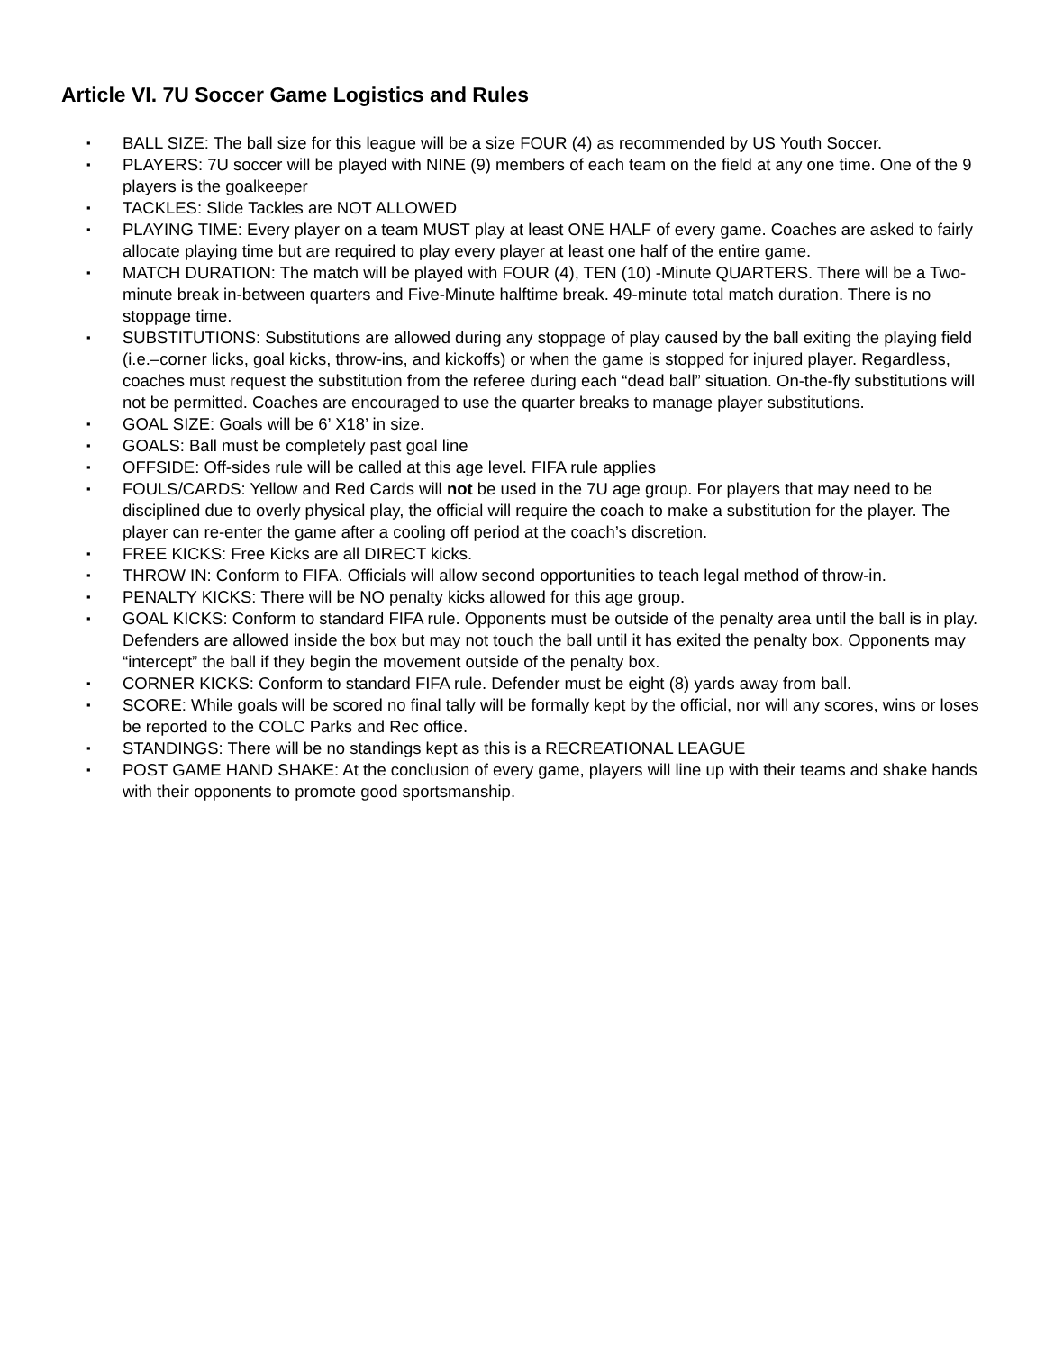Article VI. 7U Soccer Game Logistics and Rules
▪ BALL SIZE: The ball size for this league will be a size FOUR (4) as recommended by US Youth Soccer.
▪ PLAYERS: 7U soccer will be played with NINE (9) members of each team on the field at any one time. One of the 9 players is the goalkeeper
▪ TACKLES: Slide Tackles are NOT ALLOWED
▪ PLAYING TIME: Every player on a team MUST play at least ONE HALF of every game. Coaches are asked to fairly allocate playing time but are required to play every player at least one half of the entire game.
▪ MATCH DURATION: The match will be played with FOUR (4), TEN (10) -Minute QUARTERS. There will be a Two-minute break in-between quarters and Five-Minute halftime break. 49-minute total match duration. There is no stoppage time.
▪ SUBSTITUTIONS: Substitutions are allowed during any stoppage of play caused by the ball exiting the playing field (i.e.–corner licks, goal kicks, throw-ins, and kickoffs) or when the game is stopped for injured player. Regardless, coaches must request the substitution from the referee during each “dead ball” situation. On-the-fly substitutions will not be permitted. Coaches are encouraged to use the quarter breaks to manage player substitutions.
▪ GOAL SIZE: Goals will be 6’ X18’ in size.
▪ GOALS: Ball must be completely past goal line
▪ OFFSIDE: Off-sides rule will be called at this age level. FIFA rule applies
▪ FOULS/CARDS: Yellow and Red Cards will not be used in the 7U age group. For players that may need to be disciplined due to overly physical play, the official will require the coach to make a substitution for the player. The player can re-enter the game after a cooling off period at the coach’s discretion.
▪ FREE KICKS: Free Kicks are all DIRECT kicks.
▪ THROW IN: Conform to FIFA. Officials will allow second opportunities to teach legal method of throw-in.
▪ PENALTY KICKS: There will be NO penalty kicks allowed for this age group.
▪ GOAL KICKS: Conform to standard FIFA rule. Opponents must be outside of the penalty area until the ball is in play. Defenders are allowed inside the box but may not touch the ball until it has exited the penalty box. Opponents may “intercept” the ball if they begin the movement outside of the penalty box.
▪ CORNER KICKS: Conform to standard FIFA rule. Defender must be eight (8) yards away from ball.
▪ SCORE: While goals will be scored no final tally will be formally kept by the official, nor will any scores, wins or loses be reported to the COLC Parks and Rec office.
▪ STANDINGS: There will be no standings kept as this is a RECREATIONAL LEAGUE
▪ POST GAME HAND SHAKE: At the conclusion of every game, players will line up with their teams and shake hands with their opponents to promote good sportsmanship.